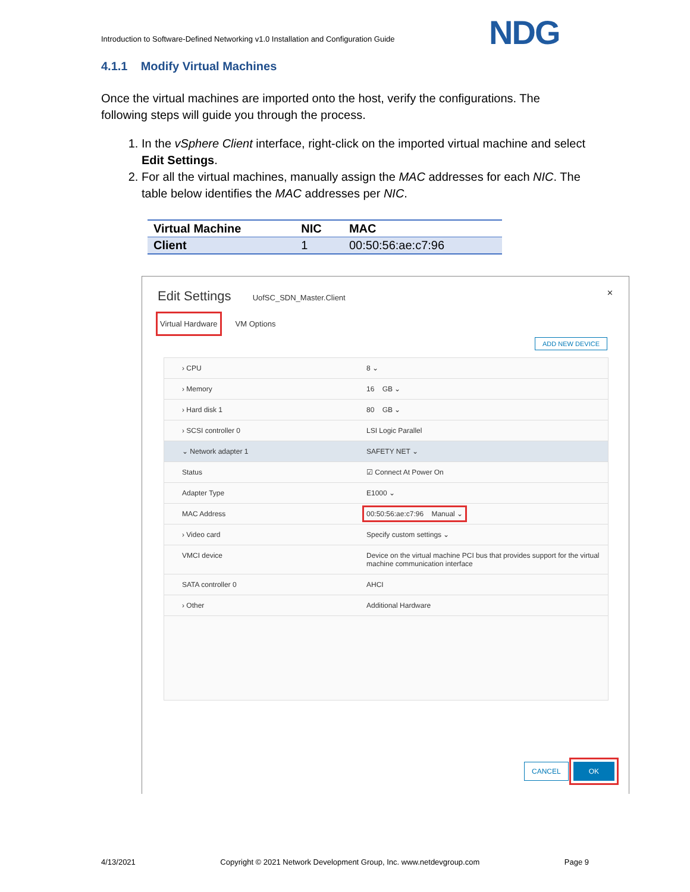Introduction to Software-Defined Networking v1.0 Installation and Configuration Guide
NDG
4.1.1 Modify Virtual Machines
Once the virtual machines are imported onto the host, verify the configurations. The following steps will guide you through the process.
1. In the vSphere Client interface, right-click on the imported virtual machine and select Edit Settings.
2. For all the virtual machines, manually assign the MAC addresses for each NIC. The table below identifies the MAC addresses per NIC.
| Virtual Machine | NIC | MAC |
| --- | --- | --- |
| Client | 1 | 00:50:56:ae:c7:96 |
Edit Settings UofSC_SDN_Master.Client ✕
Virtual Hardware VM Options
ADD NEW DEVICE
› CPU 8 ⌄
› Memory 16 GB ⌄
› Hard disk 1 80 GB ⌄
› SCSI controller 0 LSI Logic Parallel
⌄ Network adapter 1 SAFETY NET ⌄
Status ☑ Connect At Power On
Adapter Type E1000 ⌄
MAC Address 00:50:56:ae:c7:96 Manual ⌄
› Video card Specify custom settings ⌄
VMCI device Device on the virtual machine PCI bus that provides support for the virtual machine communication interface
SATA controller 0 AHCI
› Other Additional Hardware
CANCEL OK
4/13/2021 Copyright © 2021 Network Development Group, Inc. www.netdevgroup.com Page 9